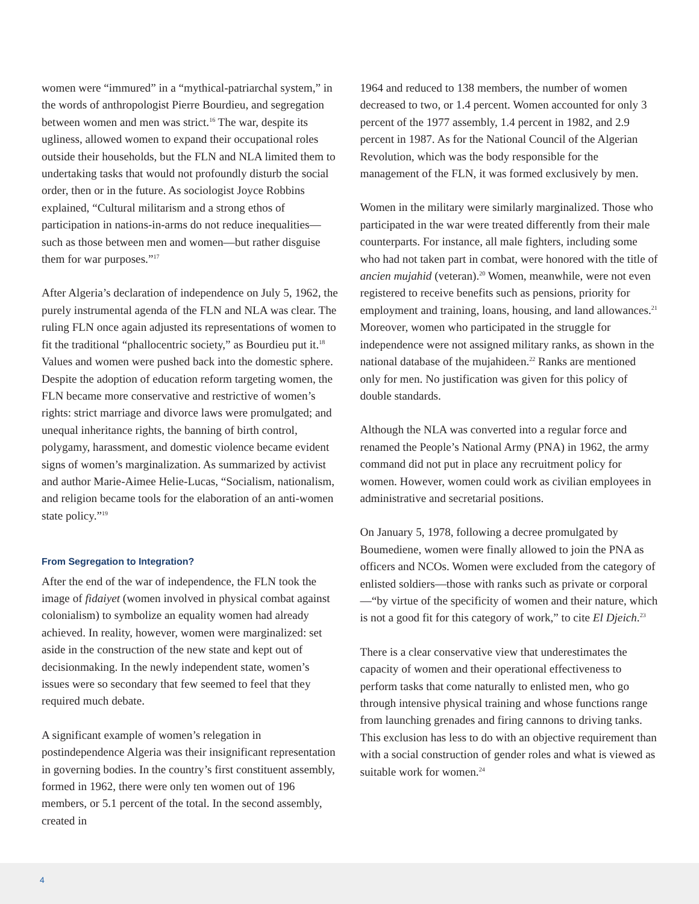women were “immured” in a “mythical-patriarchal system,” in the words of anthropologist Pierre Bourdieu, and segregation between women and men was strict.<sup>16</sup> The war, despite its ugliness, allowed women to expand their occupational roles outside their households, but the FLN and NLA limited them to undertaking tasks that would not profoundly disturb the social order, then or in the future. As sociologist Joyce Robbins explained, “Cultural militarism and a strong ethos of participation in nations-in-arms do not reduce inequalities—such as those between men and women—but rather disguise them for war purposes.”<sup>17</sup>
After Algeria’s declaration of independence on July 5, 1962, the purely instrumental agenda of the FLN and NLA was clear. The ruling FLN once again adjusted its representations of women to fit the traditional “phallocentric society,” as Bourdieu put it.<sup>18</sup> Values and women were pushed back into the domestic sphere. Despite the adoption of education reform targeting women, the FLN became more conservative and restrictive of women’s rights: strict marriage and divorce laws were promulgated; and unequal inheritance rights, the banning of birth control, polygamy, harassment, and domestic violence became evident signs of women’s marginalization. As summarized by activist and author Marie-Aimee Helie-Lucas, “Socialism, nationalism, and religion became tools for the elaboration of an anti-women state policy.”<sup>19</sup>
From Segregation to Integration?
After the end of the war of independence, the FLN took the image of fidaiyet (women involved in physical combat against colonialism) to symbolize an equality women had already achieved. In reality, however, women were marginalized: set aside in the construction of the new state and kept out of decisionmaking. In the newly independent state, women’s issues were so secondary that few seemed to feel that they required much debate.
A significant example of women’s relegation in postindependence Algeria was their insignificant representation in governing bodies. In the country’s first constituent assembly, formed in 1962, there were only ten women out of 196 members, or 5.1 percent of the total. In the second assembly, created in
1964 and reduced to 138 members, the number of women decreased to two, or 1.4 percent. Women accounted for only 3 percent of the 1977 assembly, 1.4 percent in 1982, and 2.9 percent in 1987. As for the National Council of the Algerian Revolution, which was the body responsible for the management of the FLN, it was formed exclusively by men.
Women in the military were similarly marginalized. Those who participated in the war were treated differently from their male counterparts. For instance, all male fighters, including some who had not taken part in combat, were honored with the title of ancien mujahid (veteran).<sup>20</sup> Women, meanwhile, were not even registered to receive benefits such as pensions, priority for employment and training, loans, housing, and land allowances.<sup>21</sup> Moreover, women who participated in the struggle for independence were not assigned military ranks, as shown in the national database of the mujahideen.<sup>22</sup> Ranks are mentioned only for men. No justification was given for this policy of double standards.
Although the NLA was converted into a regular force and renamed the People’s National Army (PNA) in 1962, the army command did not put in place any recruitment policy for women. However, women could work as civilian employees in administrative and secretarial positions.
On January 5, 1978, following a decree promulgated by Boumediene, women were finally allowed to join the PNA as officers and NCOs. Women were excluded from the category of enlisted soldiers—those with ranks such as private or corporal—“by virtue of the specificity of women and their nature, which is not a good fit for this category of work,” to cite El Djeich.<sup>23</sup>
There is a clear conservative view that underestimates the capacity of women and their operational effectiveness to perform tasks that come naturally to enlisted men, who go through intensive physical training and whose functions range from launching grenades and firing cannons to driving tanks. This exclusion has less to do with an objective requirement than with a social construction of gender roles and what is viewed as suitable work for women.<sup>24</sup>
4